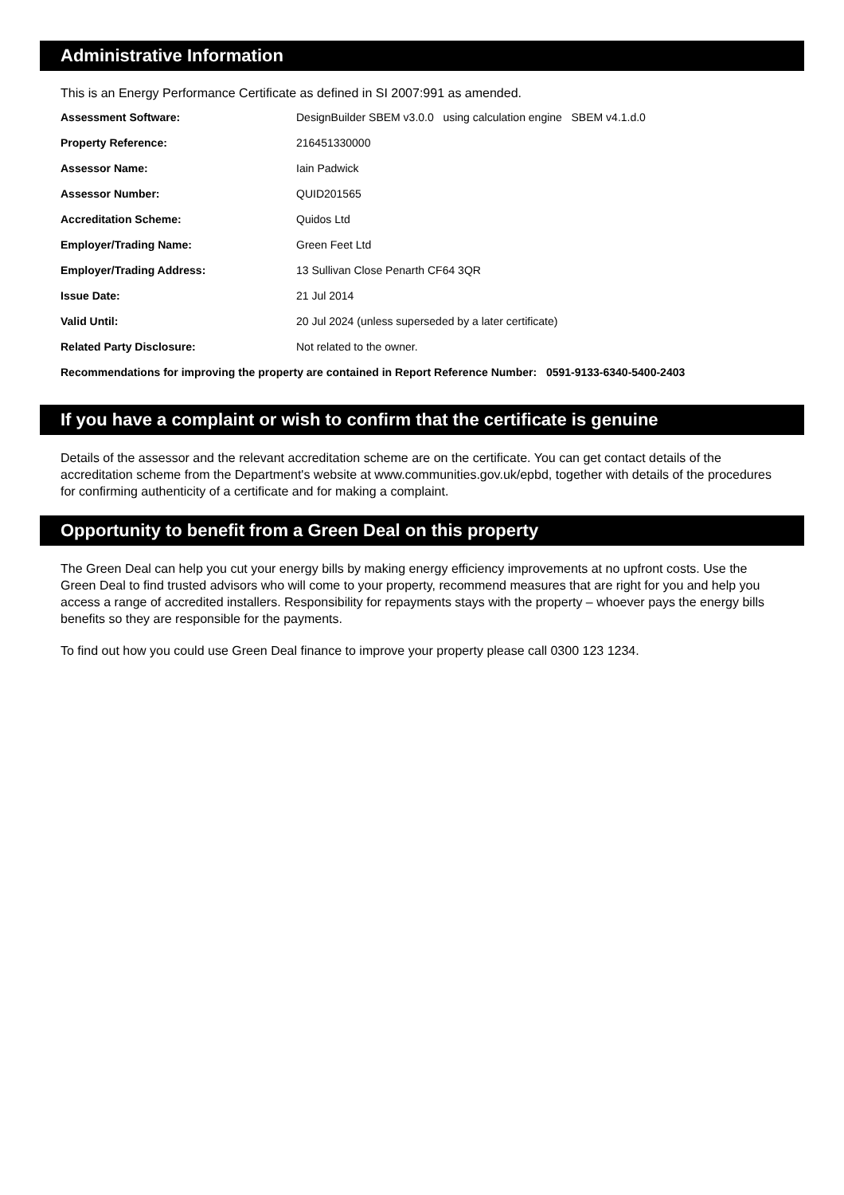Administrative Information
This is an Energy Performance Certificate as defined in SI 2007:991 as amended.
| Assessment Software: | DesignBuilder SBEM v3.0.0 using calculation engine SBEM v4.1.d.0 |
| Property Reference: | 216451330000 |
| Assessor Name: | Iain Padwick |
| Assessor Number: | QUID201565 |
| Accreditation Scheme: | Quidos Ltd |
| Employer/Trading Name: | Green Feet Ltd |
| Employer/Trading Address: | 13 Sullivan Close Penarth CF64 3QR |
| Issue Date: | 21 Jul 2014 |
| Valid Until: | 20 Jul 2024 (unless superseded by a later certificate) |
| Related Party Disclosure: | Not related to the owner. |
Recommendations for improving the property are contained in Report Reference Number: 0591-9133-6340-5400-2403
If you have a complaint or wish to confirm that the certificate is genuine
Details of the assessor and the relevant accreditation scheme are on the certificate. You can get contact details of the accreditation scheme from the Department's website at www.communities.gov.uk/epbd, together with details of the procedures for confirming authenticity of a certificate and for making a complaint.
Opportunity to benefit from a Green Deal on this property
The Green Deal can help you cut your energy bills by making energy efficiency improvements at no upfront costs. Use the Green Deal to find trusted advisors who will come to your property, recommend measures that are right for you and help you access a range of accredited installers. Responsibility for repayments stays with the property – whoever pays the energy bills benefits so they are responsible for the payments.
To find out how you could use Green Deal finance to improve your property please call 0300 123 1234.